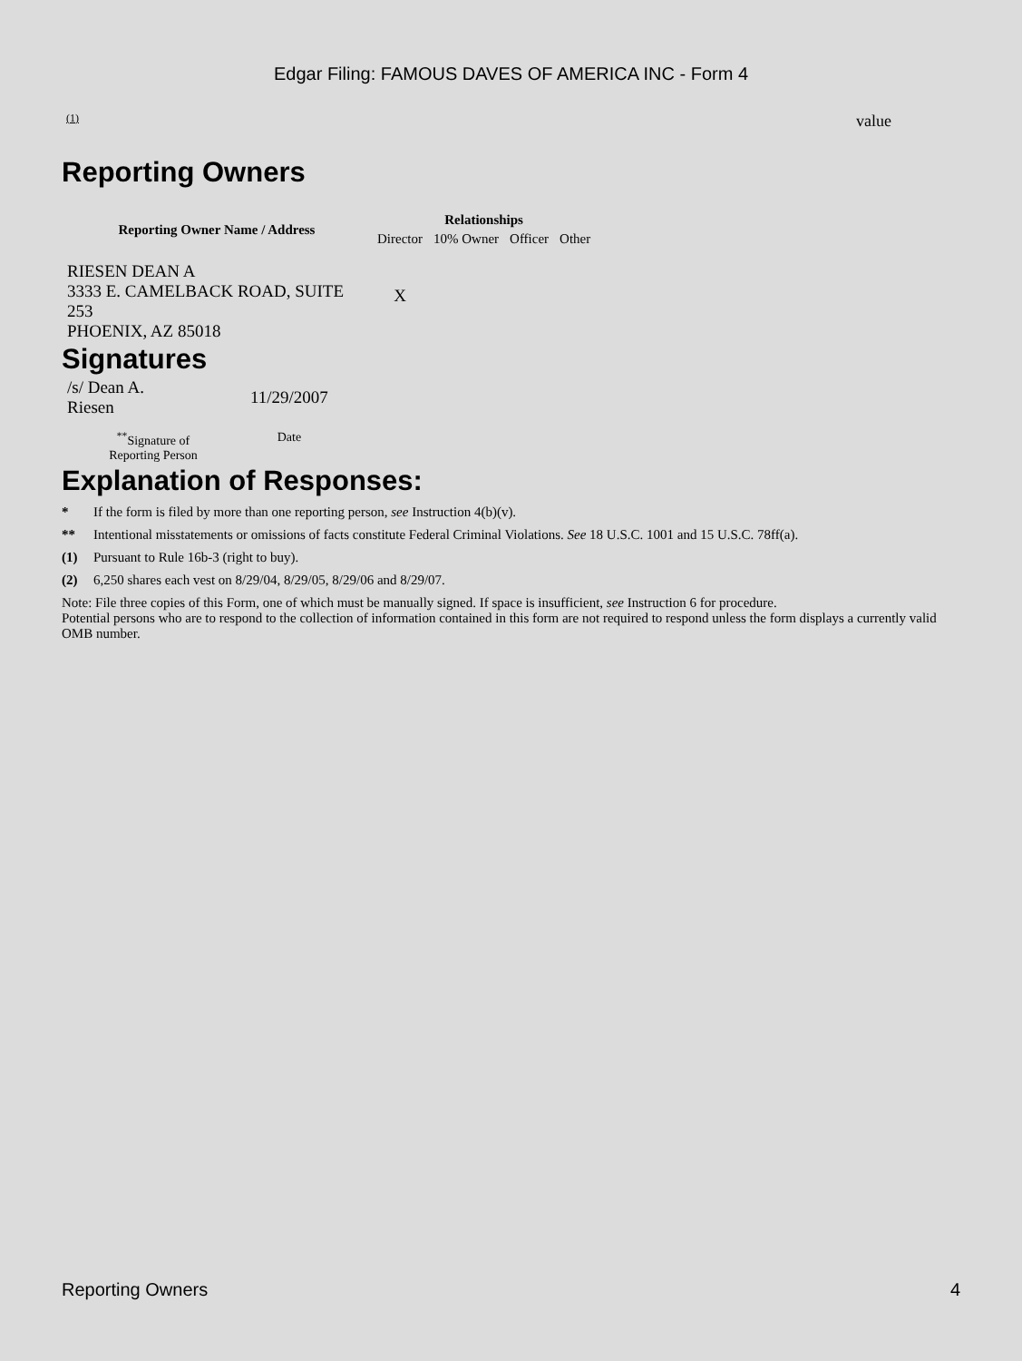Edgar Filing: FAMOUS DAVES OF AMERICA INC - Form 4
(1) value
Reporting Owners
| Reporting Owner Name / Address | Relationships | | | |
| --- | --- | --- | --- | --- |
| | Director | 10% Owner | Officer | Other |
| RIESEN DEAN A 3333 E. CAMELBACK ROAD, SUITE 253 PHOENIX, AZ 85018 | X | | | |
Signatures
| /s/ Dean A. Riesen | 11/29/2007 |
| <sup>**</sup> Signature of Reporting Person | Date |
Explanation of Responses:
* If the form is filed by more than one reporting person, see Instruction 4(b)(v).
** Intentional misstatements or omissions of facts constitute Federal Criminal Violations. See 18 U.S.C. 1001 and 15 U.S.C. 78ff(a).
(1) Pursuant to Rule 16b-3 (right to buy).
(2) 6,250 shares each vest on 8/29/04, 8/29/05, 8/29/06 and 8/29/07.
Note: File three copies of this Form, one of which must be manually signed. If space is insufficient, see Instruction 6 for procedure.
Potential persons who are to respond to the collection of information contained in this form are not required to respond unless the form displays a currently valid OMB number.
Reporting Owners 4